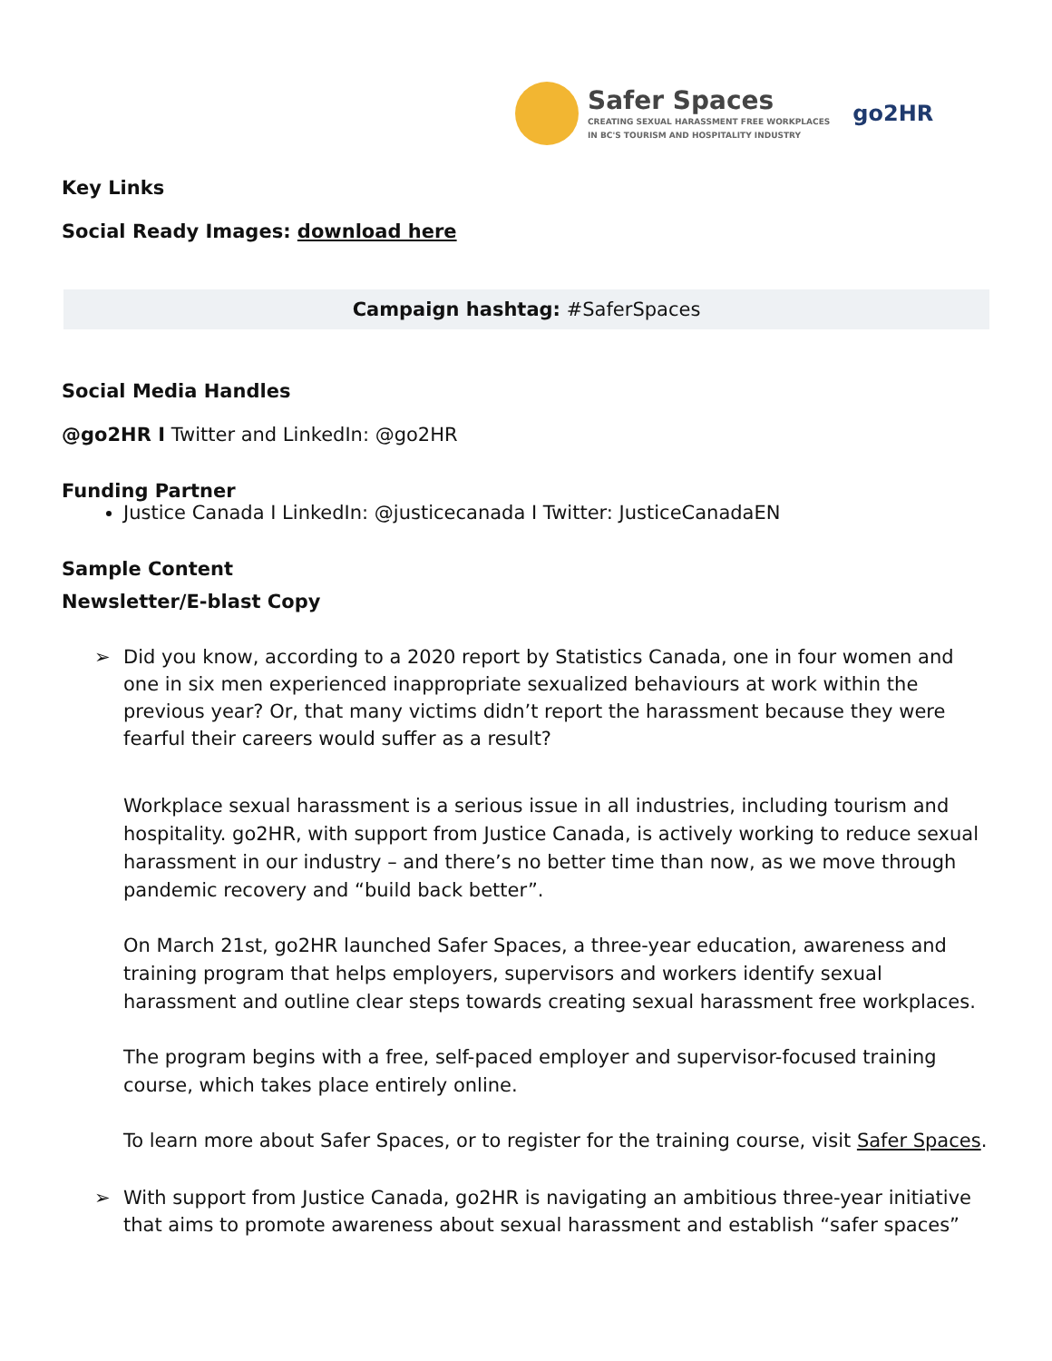Safer Spaces
CREATING SEXUAL HARASSMENT FREE WORKPLACES
IN BC'S TOURISM AND HOSPITALITY INDUSTRY
go2HR
Key Links
Social Ready Images: download here
Campaign hashtag: #SaferSpaces
Social Media Handles
@go2HR I Twitter and LinkedIn: @go2HR
Funding Partner
Justice Canada I LinkedIn: @justicecanada I Twitter: JusticeCanadaEN
Sample Content
Newsletter/E-blast Copy
➢ Did you know, according to a 2020 report by Statistics Canada, one in four women and one in six men experienced inappropriate sexualized behaviours at work within the previous year? Or, that many victims didn’t report the harassment because they were fearful their careers would suffer as a result?
Workplace sexual harassment is a serious issue in all industries, including tourism and hospitality. go2HR, with support from Justice Canada, is actively working to reduce sexual harassment in our industry – and there’s no better time than now, as we move through pandemic recovery and “build back better”.
On March 21st, go2HR launched Safer Spaces, a three-year education, awareness and training program that helps employers, supervisors and workers identify sexual harassment and outline clear steps towards creating sexual harassment free workplaces.
The program begins with a free, self-paced employer and supervisor-focused training course, which takes place entirely online.
To learn more about Safer Spaces, or to register for the training course, visit Safer Spaces.
➢ With support from Justice Canada, go2HR is navigating an ambitious three-year initiative that aims to promote awareness about sexual harassment and establish “safer spaces”